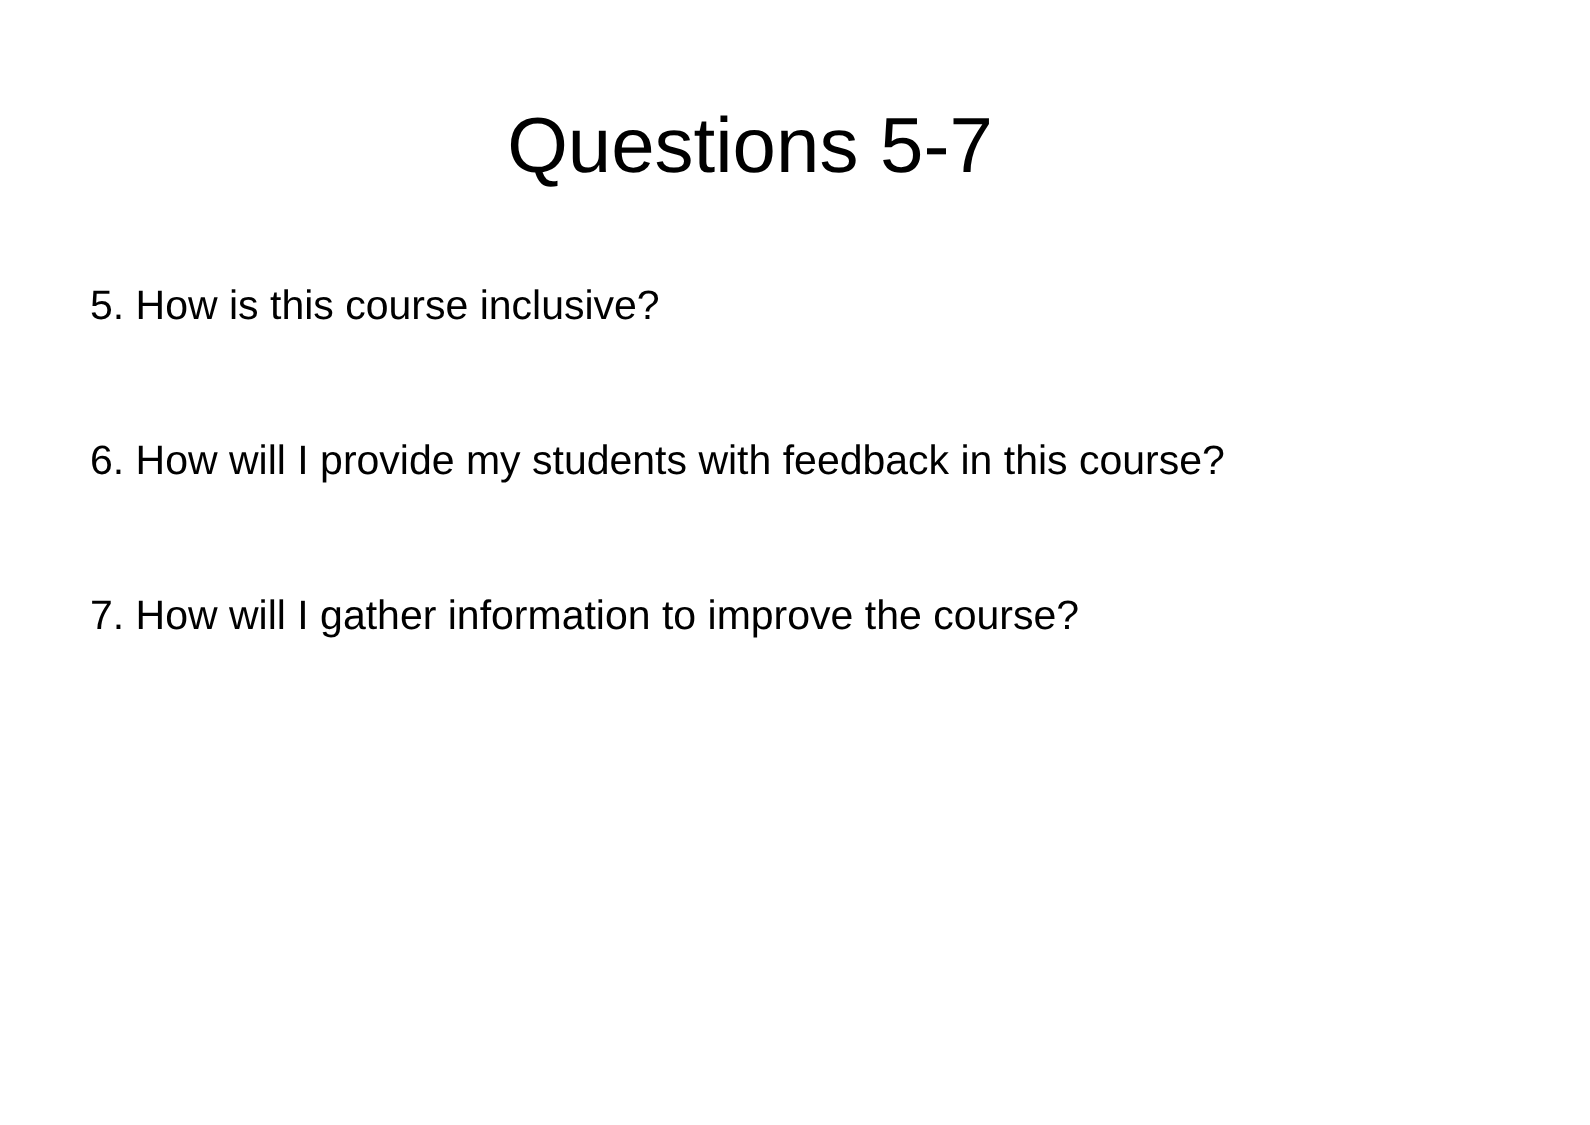Questions 5-7
5. How is this course inclusive?
6. How will I provide my students with feedback in this course?
7. How will I gather information to improve the course?